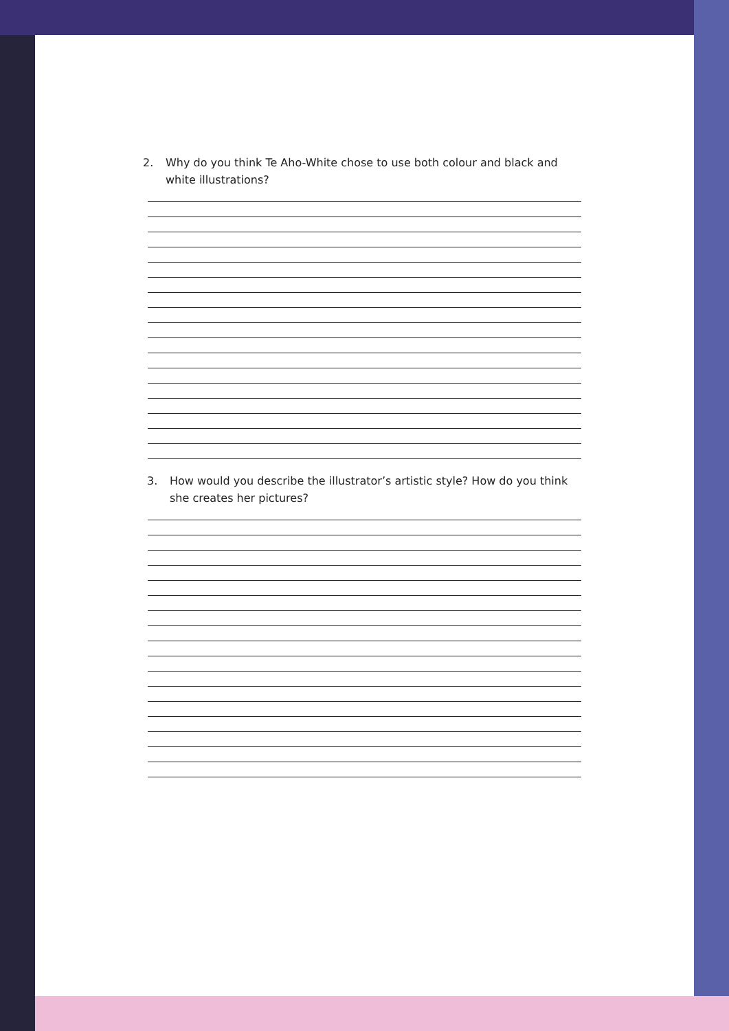2. Why do you think Te Aho-White chose to use both colour and black and white illustrations?
3. How would you describe the illustrator’s artistic style? How do you think she creates her pictures?